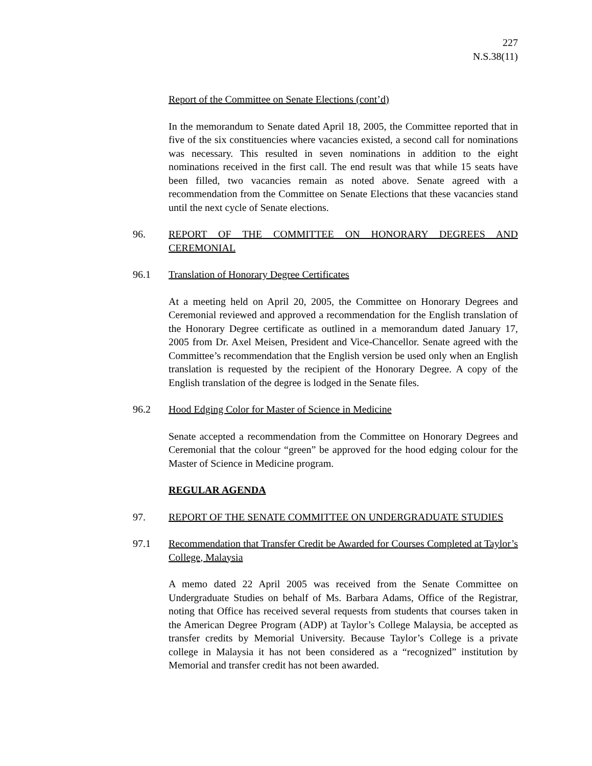227
N.S.38(11)
Report of the Committee on Senate Elections (cont’d)
In the memorandum to Senate dated April 18, 2005, the Committee reported that in five of the six constituencies where vacancies existed, a second call for nominations was necessary. This resulted in seven nominations in addition to the eight nominations received in the first call. The end result was that while 15 seats have been filled, two vacancies remain as noted above. Senate agreed with a recommendation from the Committee on Senate Elections that these vacancies stand until the next cycle of Senate elections.
96. REPORT OF THE COMMITTEE ON HONORARY DEGREES AND CEREMONIAL
96.1 Translation of Honorary Degree Certificates
At a meeting held on April 20, 2005, the Committee on Honorary Degrees and Ceremonial reviewed and approved a recommendation for the English translation of the Honorary Degree certificate as outlined in a memorandum dated January 17, 2005 from Dr. Axel Meisen, President and Vice-Chancellor. Senate agreed with the Committee’s recommendation that the English version be used only when an English translation is requested by the recipient of the Honorary Degree. A copy of the English translation of the degree is lodged in the Senate files.
96.2 Hood Edging Color for Master of Science in Medicine
Senate accepted a recommendation from the Committee on Honorary Degrees and Ceremonial that the colour “green” be approved for the hood edging colour for the Master of Science in Medicine program.
REGULAR AGENDA
97. REPORT OF THE SENATE COMMITTEE ON UNDERGRADUATE STUDIES
97.1 Recommendation that Transfer Credit be Awarded for Courses Completed at Taylor’s College, Malaysia
A memo dated 22 April 2005 was received from the Senate Committee on Undergraduate Studies on behalf of Ms. Barbara Adams, Office of the Registrar, noting that Office has received several requests from students that courses taken in the American Degree Program (ADP) at Taylor’s College Malaysia, be accepted as transfer credits by Memorial University. Because Taylor’s College is a private college in Malaysia it has not been considered as a “recognized” institution by Memorial and transfer credit has not been awarded.